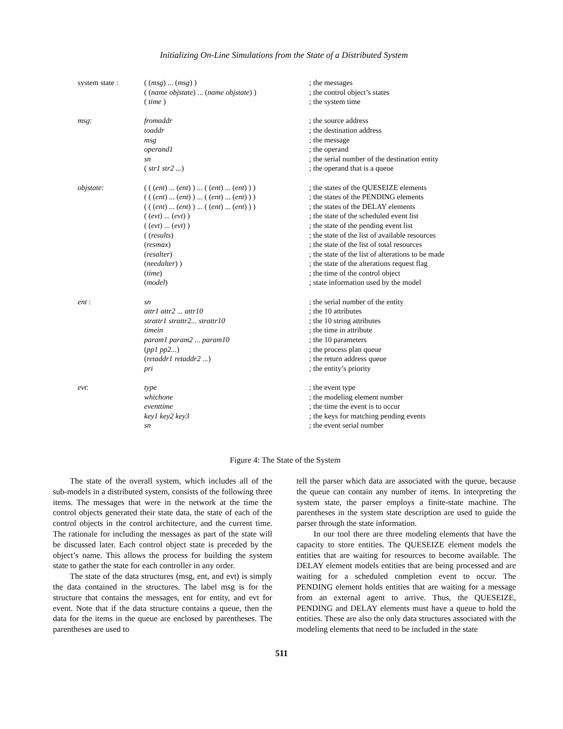Initializing On-Line Simulations from the State of a Distributed System
| system state : | ( ( msg ) ... ( msg ) ) | ; the messages |
| | ( ( name objstate ) ... ( name objstate ) ) | ; the control object’s states |
| | ( time ) | ; the system time |
| msg : | fromaddr | ; the source address |
| | toaddr | ; the destination address |
| | msg | ; the message |
| | operand1 | ; the operand |
| | sn | ; the serial number of the destination entity |
| | ( str1 str2 ... ) | ; the operand that is a queue |
| objstate: | ( ( ( ent ) ... ( ent ) ) ... ( ( ent ) ... ( ent ) ) ) | ; the states of the QUESEIZE elements |
| | ( ( ( ent ) ... ( ent ) ) ... ( ( ent ) ... ( ent ) ) ) | ; the states of the PENDING elements |
| | ( ( ( ent ) ... ( ent ) ) ... ( ( ent ) ... ( ent ) ) ) | ; the states of the DELAY elements |
| | ( ( evt ) ... ( evt ) ) | ; the state of the scheduled event list |
| | ( ( evt ) ... ( evt ) ) | ; the state of the pending event list |
| | ( ( results ) | ; the state of the list of available resources |
| | ( resmax ) | ; the state of the list of total resources |
| | ( resalter ) | ; the state of the list of alterations to be made |
| | ( needalter ) ) | ; the state of the alterations request flag |
| | ( time ) | ; the time of the control object |
| | ( model ) | ; state information used by the model |
| ent : | sn | ; the serial number of the entity |
| | attr1 attr2 ... attr10 | ; the 10 attributes |
| | strattr1 strattr2... strattr10 | ; the 10 string attributes |
| | timein | ; the time in attribute |
| | param1 param2 ... param10 | ; the 10 parameters |
| | ( pp1 pp2... ) | ; the process plan queue |
| | ( retaddr1 retaddr2 ... ) | ; the return address queue |
| | pri | ; the entity’s priority |
| evt : | type | ; the event type |
| | whichone | ; the modeling element number |
| | eventtime | ; the time the event is to occur |
| | key1 key2 key3 | ; the keys for matching pending events |
| | sn | ; the event serial number |
Figure 4: The State of the System
The state of the overall system, which includes all of the sub-models in a distributed system, consists of the following three items. The messages that were in the network at the time the control objects generated their state data, the state of each of the control objects in the control architecture, and the current time. The rationale for including the messages as part of the state will be discussed later. Each control object state is preceded by the object’s name. This allows the process for building the system state to gather the state for each controller in any order.
The state of the data structures (msg, ent, and evt) is simply the data contained in the structures. The label msg is for the structure that contains the messages, ent for entity, and evt for event. Note that if the data structure contains a queue, then the data for the items in the queue are enclosed by parentheses. The parentheses are used to
tell the parser which data are associated with the queue, because the queue can contain any number of items. In interpreting the system state, the parser employs a finite-state machine. The parentheses in the system state description are used to guide the parser through the state information.
In our tool there are three modeling elements that have the capacity to store entities. The QUESEIZE element models the entities that are waiting for resources to become available. The DELAY element models entities that are being processed and are waiting for a scheduled completion event to occur. The PENDING element holds entities that are waiting for a message from an external agent to arrive. Thus, the QUESEIZE, PENDING and DELAY elements must have a queue to hold the entities. These are also the only data structures associated with the modeling elements that need to be included in the state
511